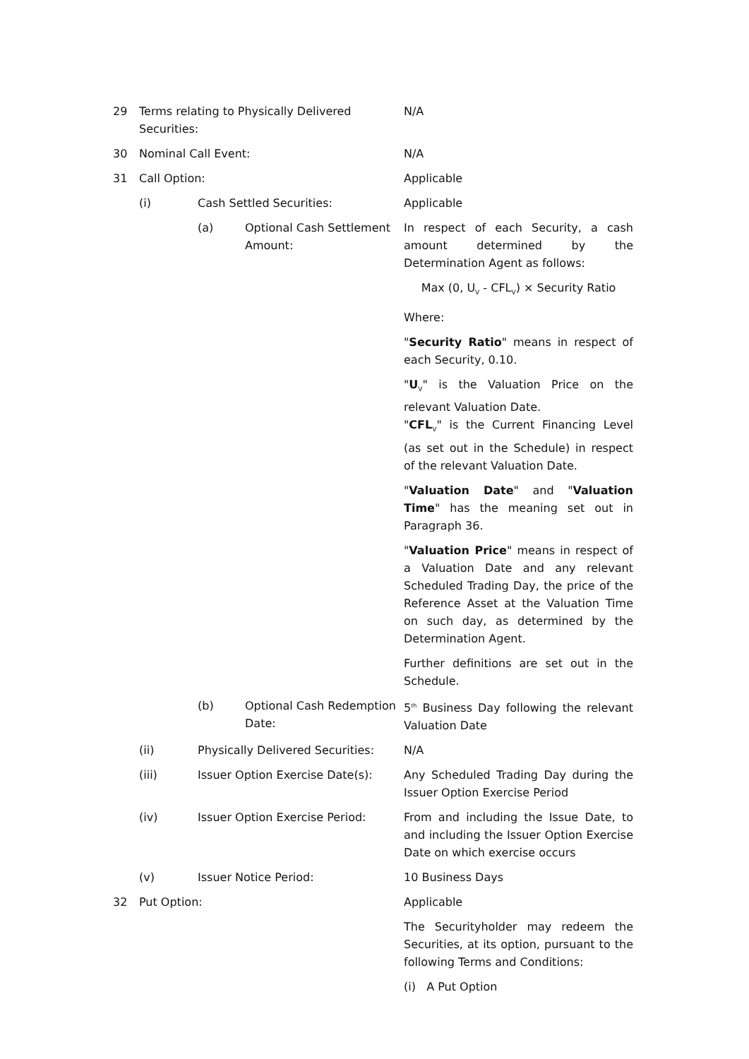29 Terms relating to Physically Delivered Securities:
N/A
30 Nominal Call Event: N/A
31 Call Option: Applicable
(i) Cash Settled Securities: Applicable
(a) Optional Cash Settlement Amount:
In respect of each Security, a cash amount determined by the Determination Agent as follows:
Max (0, U<sub>V</sub> - CFL<sub>V</sub>) × Security Ratio
Where:
"Security Ratio" means in respect of each Security, 0.10.
"U<sub>V</sub>" is the Valuation Price on the relevant Valuation Date.
"CFL<sub>V</sub>" is the Current Financing Level (as set out in the Schedule) in respect of the relevant Valuation Date.
"Valuation Date" and "Valuation Time" has the meaning set out in Paragraph 36.
"Valuation Price" means in respect of a Valuation Date and any relevant Scheduled Trading Day, the price of the Reference Asset at the Valuation Time on such day, as determined by the Determination Agent.
Further definitions are set out in the Schedule.
(b) Optional Cash Redemption Date:
5<sup>th</sup> Business Day following the relevant Valuation Date
(ii) Physically Delivered Securities:
N/A
(iii) Issuer Option Exercise Date(s):
Any Scheduled Trading Day during the Issuer Option Exercise Period
(iv) Issuer Option Exercise Period: From and including the Issue Date, to and including the Issuer Option Exercise Date on which exercise occurs
(v) Issuer Notice Period: 10 Business Days
32 Put Option: Applicable
The Securityholder may redeem the Securities, at its option, pursuant to the following Terms and Conditions:
(i) A Put Option